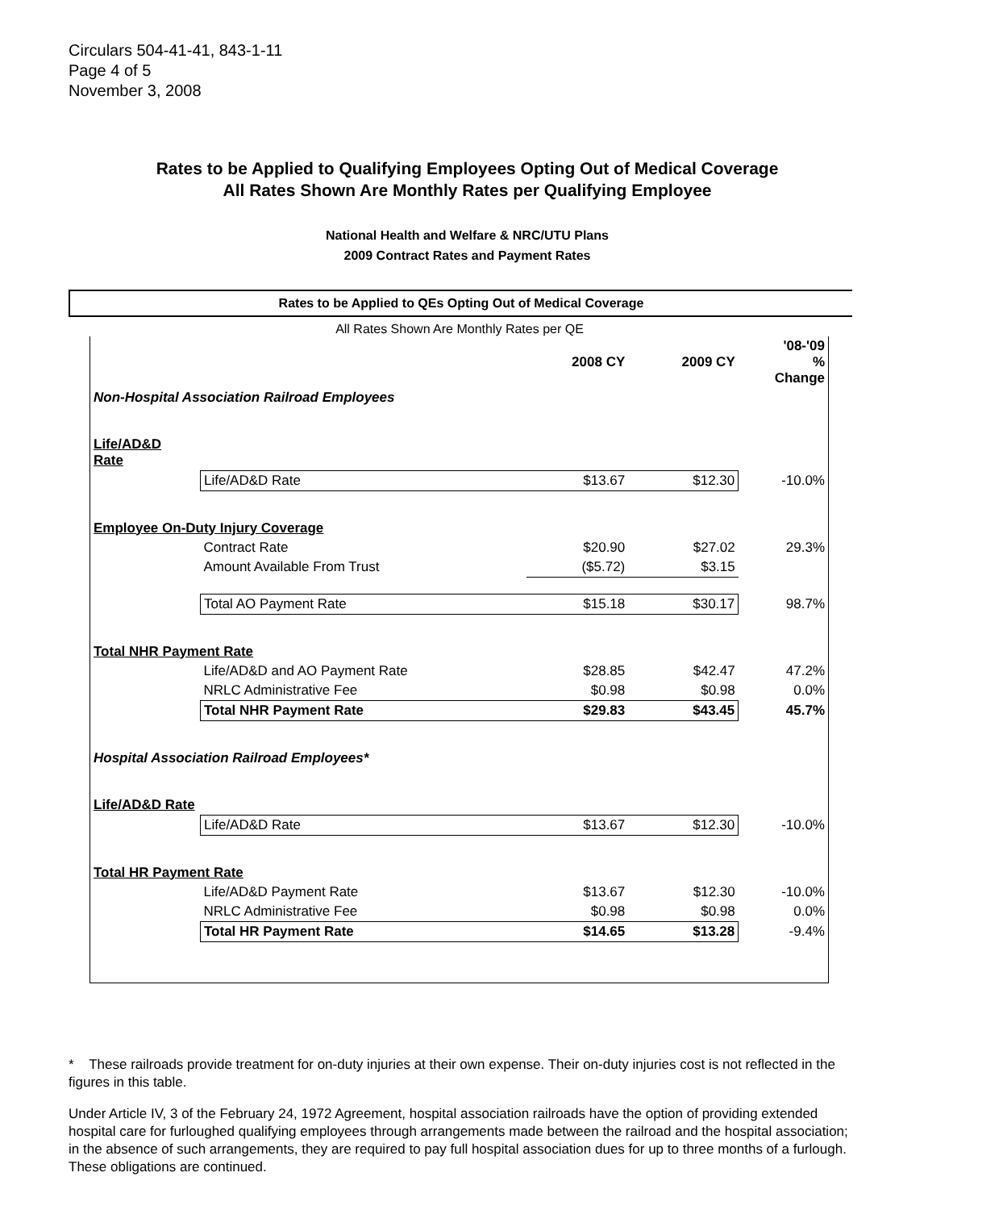Circulars 504-41-41, 843-1-11
Page 4 of 5
November 3, 2008
Rates to be Applied to Qualifying Employees Opting Out of Medical Coverage
All Rates Shown Are Monthly Rates per Qualifying Employee
National Health and Welfare & NRC/UTU Plans
2009 Contract Rates and Payment Rates
Rates to be Applied to QEs Opting Out of Medical Coverage
All Rates Shown Are Monthly Rates per QE
| | | 2008 CY | 2009 CY | '08-'09 % Change |
| Non-Hospital Association Railroad Employees | | | | |
| Life/AD&D Rate | | | | |
| | Life/AD&D Rate | $13.67 | $12.30 | -10.0% |
| Employee On-Duty Injury Coverage | | | | |
| | Contract Rate | $20.90 | $27.02 | 29.3% |
| | Amount Available From Trust | ($5.72) | $3.15 | |
| | Total AO Payment Rate | $15.18 | $30.17 | 98.7% |
| Total NHR Payment Rate | | | | |
| | Life/AD&D and AO Payment Rate | $28.85 | $42.47 | 47.2% |
| | NRLC Administrative Fee | $0.98 | $0.98 | 0.0% |
| | Total NHR Payment Rate | $29.83 | $43.45 | 45.7% |
| Hospital Association Railroad Employees* | | | | |
| Life/AD&D Rate | | | | |
| | Life/AD&D Rate | $13.67 | $12.30 | -10.0% |
| Total HR Payment Rate | | | | |
| | Life/AD&D Payment Rate | $13.67 | $12.30 | -10.0% |
| | NRLC Administrative Fee | $0.98 | $0.98 | 0.0% |
| | Total HR Payment Rate | $14.65 | $13.28 | -9.4% |
* These railroads provide treatment for on-duty injuries at their own expense. Their on-duty injuries cost is not reflected in the figures in this table.
Under Article IV, 3 of the February 24, 1972 Agreement, hospital association railroads have the option of providing extended hospital care for furloughed qualifying employees through arrangements made between the railroad and the hospital association; in the absence of such arrangements, they are required to pay full hospital association dues for up to three months of a furlough. These obligations are continued.